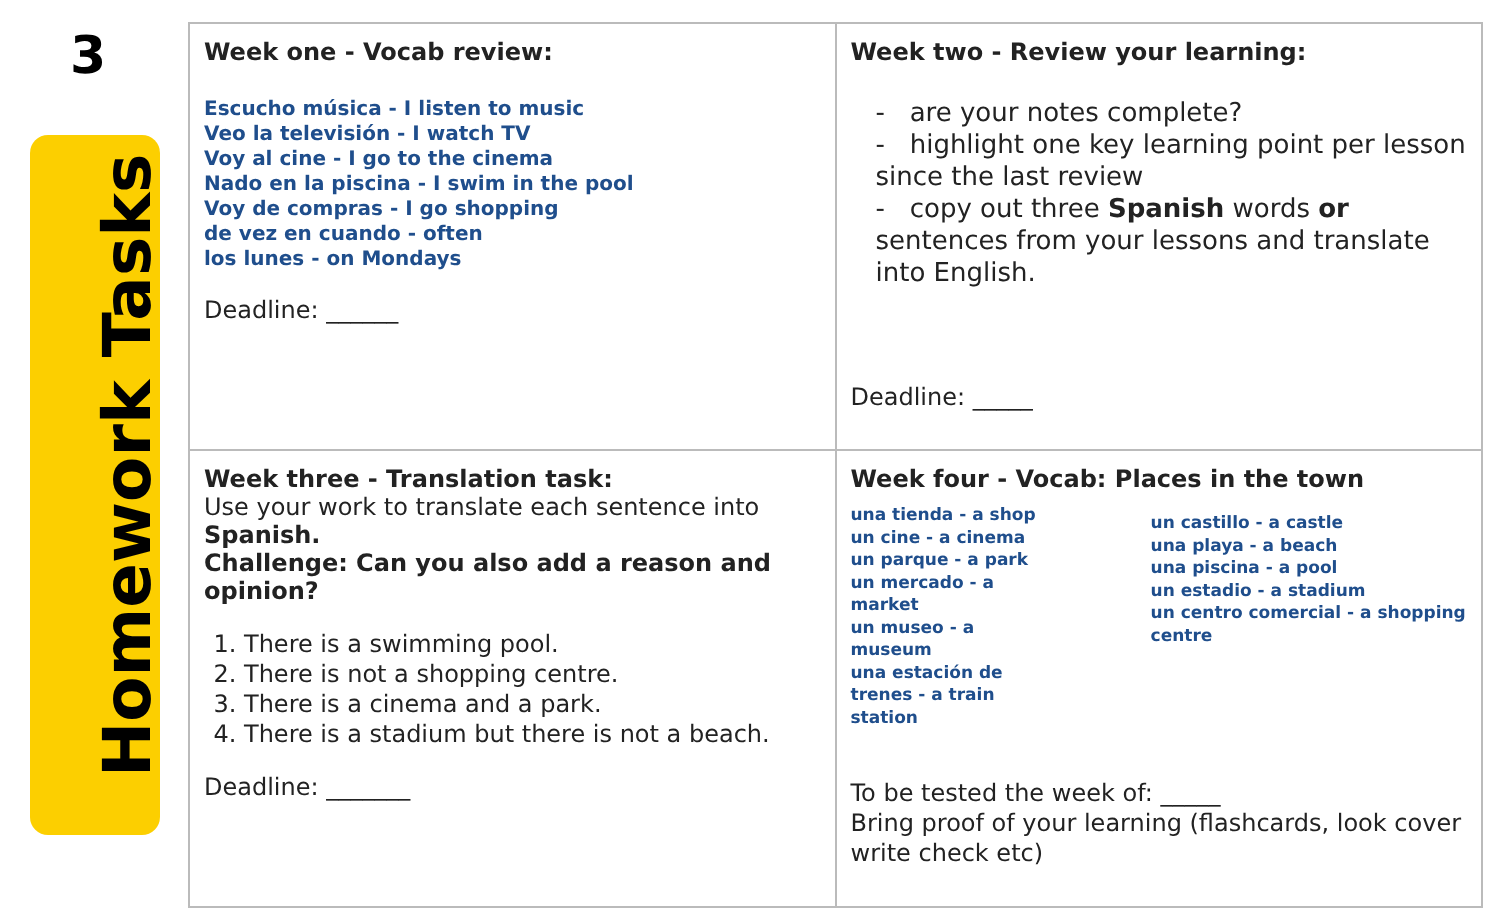3
Homework Tasks
| Week one - Vocab review: Escucho música - I listen to music Veo la televisión - I watch TV Voy al cine - I go to the cinema Nado en la piscina - I swim in the pool Voy de compras - I go shopping de vez en cuando - often los lunes - on Mondays Deadline: ______ | Week two - Review your learning: - are your notes complete? - highlight one key learning point per lesson since the last review - copy out three Spanish words or sentences from your lessons and translate into English. Deadline: _____ |
| Week three - Translation task: Use your work to translate each sentence into Spanish. Challenge: Can you also add a reason and opinion? 1. There is a swimming pool. 2. There is not a shopping centre. 3. There is a cinema and a park. 4. There is a stadium but there is not a beach. Deadline: _______ | Week four - Vocab: Places in the town una tienda - a shop un cine - a cinema un parque - a park un mercado - a market un museo - a museum una estación de trenes - a train station un castillo - a castle una playa - a beach una piscina - a pool un estadio - a stadium un centro comercial - a shopping centre To be tested the week of: _____ Bring proof of your learning (flashcards, look cover write check etc) |